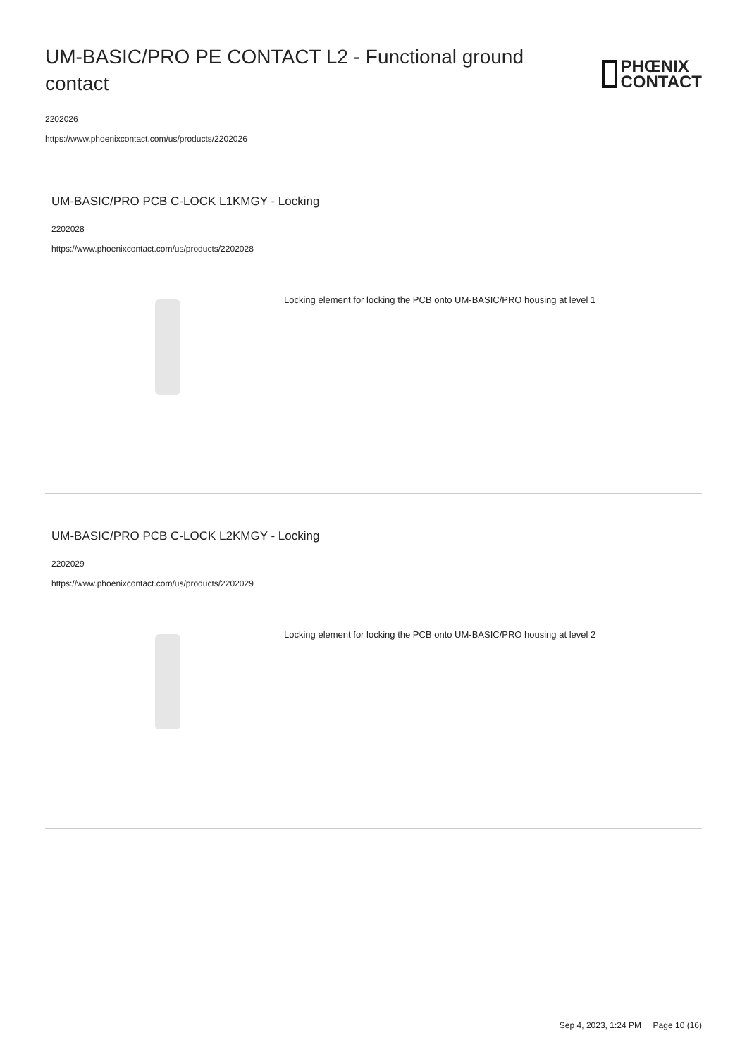UM-BASIC/PRO PE CONTACT L2 - Functional ground contact
PHŒNIX
CONTACT
2202026
https://www.phoenixcontact.com/us/products/2202026
UM-BASIC/PRO PCB C-LOCK L1KMGY - Locking
2202028
https://www.phoenixcontact.com/us/products/2202028
Locking element for locking the PCB onto UM-BASIC/PRO housing at level 1
UM-BASIC/PRO PCB C-LOCK L2KMGY - Locking
2202029
https://www.phoenixcontact.com/us/products/2202029
Locking element for locking the PCB onto UM-BASIC/PRO housing at level 2
Sep 4, 2023, 1:24 PM Page 10 (16)